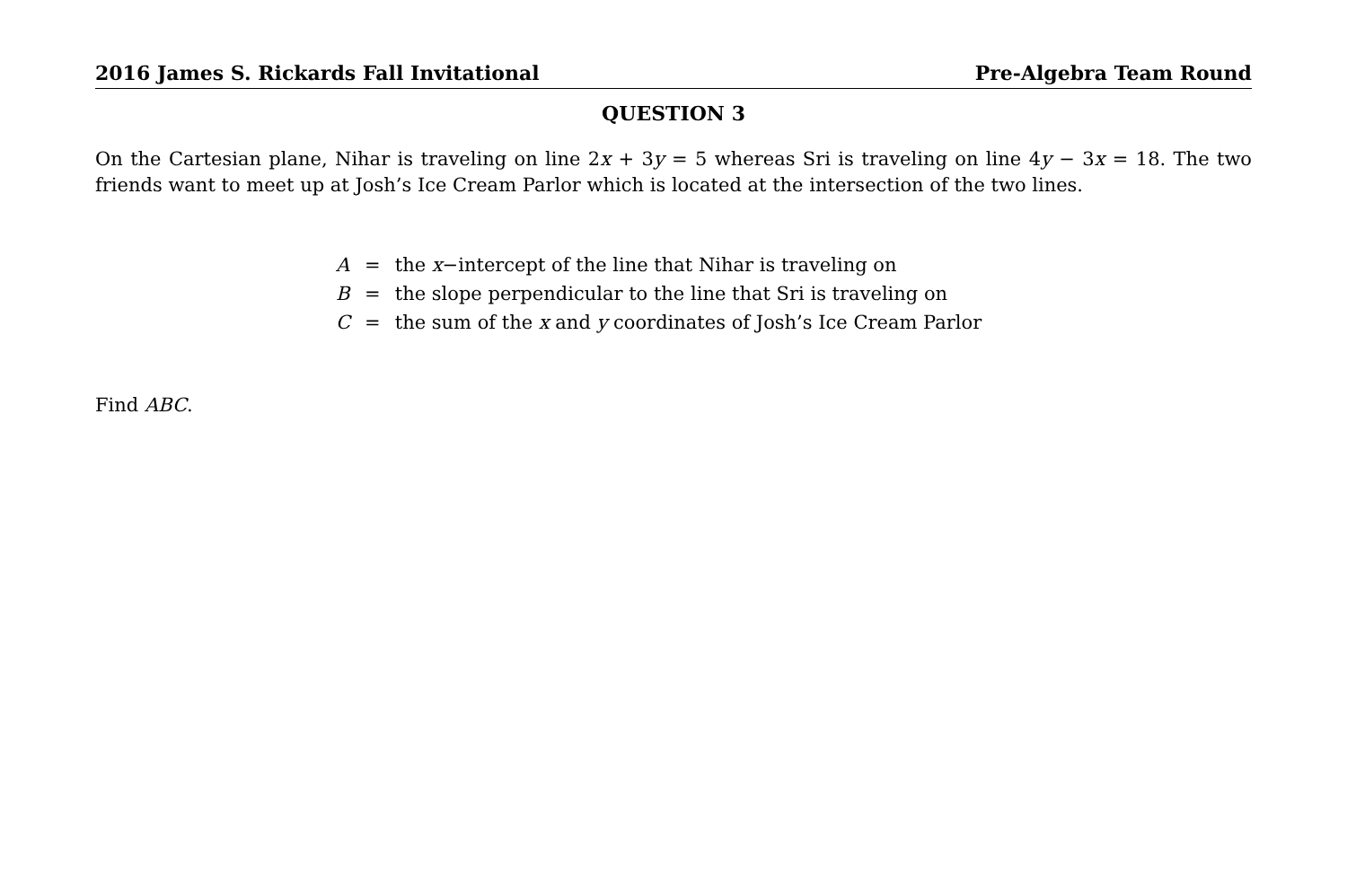2016 James S. Rickards Fall Invitational Pre-Algebra Team Round
QUESTION 3
On the Cartesian plane, Nihar is traveling on line 2x + 3y = 5 whereas Sri is traveling on line 4y − 3x = 18. The two friends want to meet up at Josh’s Ice Cream Parlor which is located at the intersection of the two lines.
| A | = | the x −intercept of the line that Nihar is traveling on |
| B | = | the slope perpendicular to the line that Sri is traveling on |
| C | = | the sum of the x and y coordinates of Josh’s Ice Cream Parlor |
Find ABC.